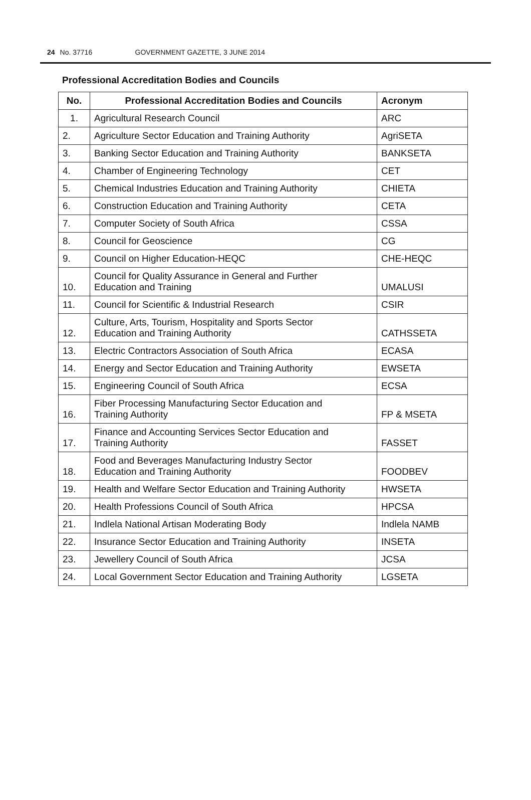24 No. 37716 GOVERNMENT GAZETTE, 3 JUNE 2014
Professional Accreditation Bodies and Councils
| No. | Professional Accreditation Bodies and Councils | Acronym |
| --- | --- | --- |
| 1. | Agricultural Research Council | ARC |
| 2. | Agriculture Sector Education and Training Authority | AgriSETA |
| 3. | Banking Sector Education and Training Authority | BANKSETA |
| 4. | Chamber of Engineering Technology | CET |
| 5. | Chemical Industries Education and Training Authority | CHIETA |
| 6. | Construction Education and Training Authority | CETA |
| 7. | Computer Society of South Africa | CSSA |
| 8. | Council for Geoscience | CG |
| 9. | Council on Higher Education-HEQC | CHE-HEQC |
| 10. | Council for Quality Assurance in General and Further Education and Training | UMALUSI |
| 11. | Council for Scientific & Industrial Research | CSIR |
| 12. | Culture, Arts, Tourism, Hospitality and Sports Sector Education and Training Authority | CATHSSETA |
| 13. | Electric Contractors Association of South Africa | ECASA |
| 14. | Energy and Sector Education and Training Authority | EWSETA |
| 15. | Engineering Council of South Africa | ECSA |
| 16. | Fiber Processing Manufacturing Sector Education and Training Authority | FP & MSETA |
| 17. | Finance and Accounting Services Sector Education and Training Authority | FASSET |
| 18. | Food and Beverages Manufacturing Industry Sector Education and Training Authority | FOODBEV |
| 19. | Health and Welfare Sector Education and Training Authority | HWSETA |
| 20. | Health Professions Council of South Africa | HPCSA |
| 21. | Indlela National Artisan Moderating Body | Indlela NAMB |
| 22. | Insurance Sector Education and Training Authority | INSETA |
| 23. | Jewellery Council of South Africa | JCSA |
| 24. | Local Government Sector Education and Training Authority | LGSETA |